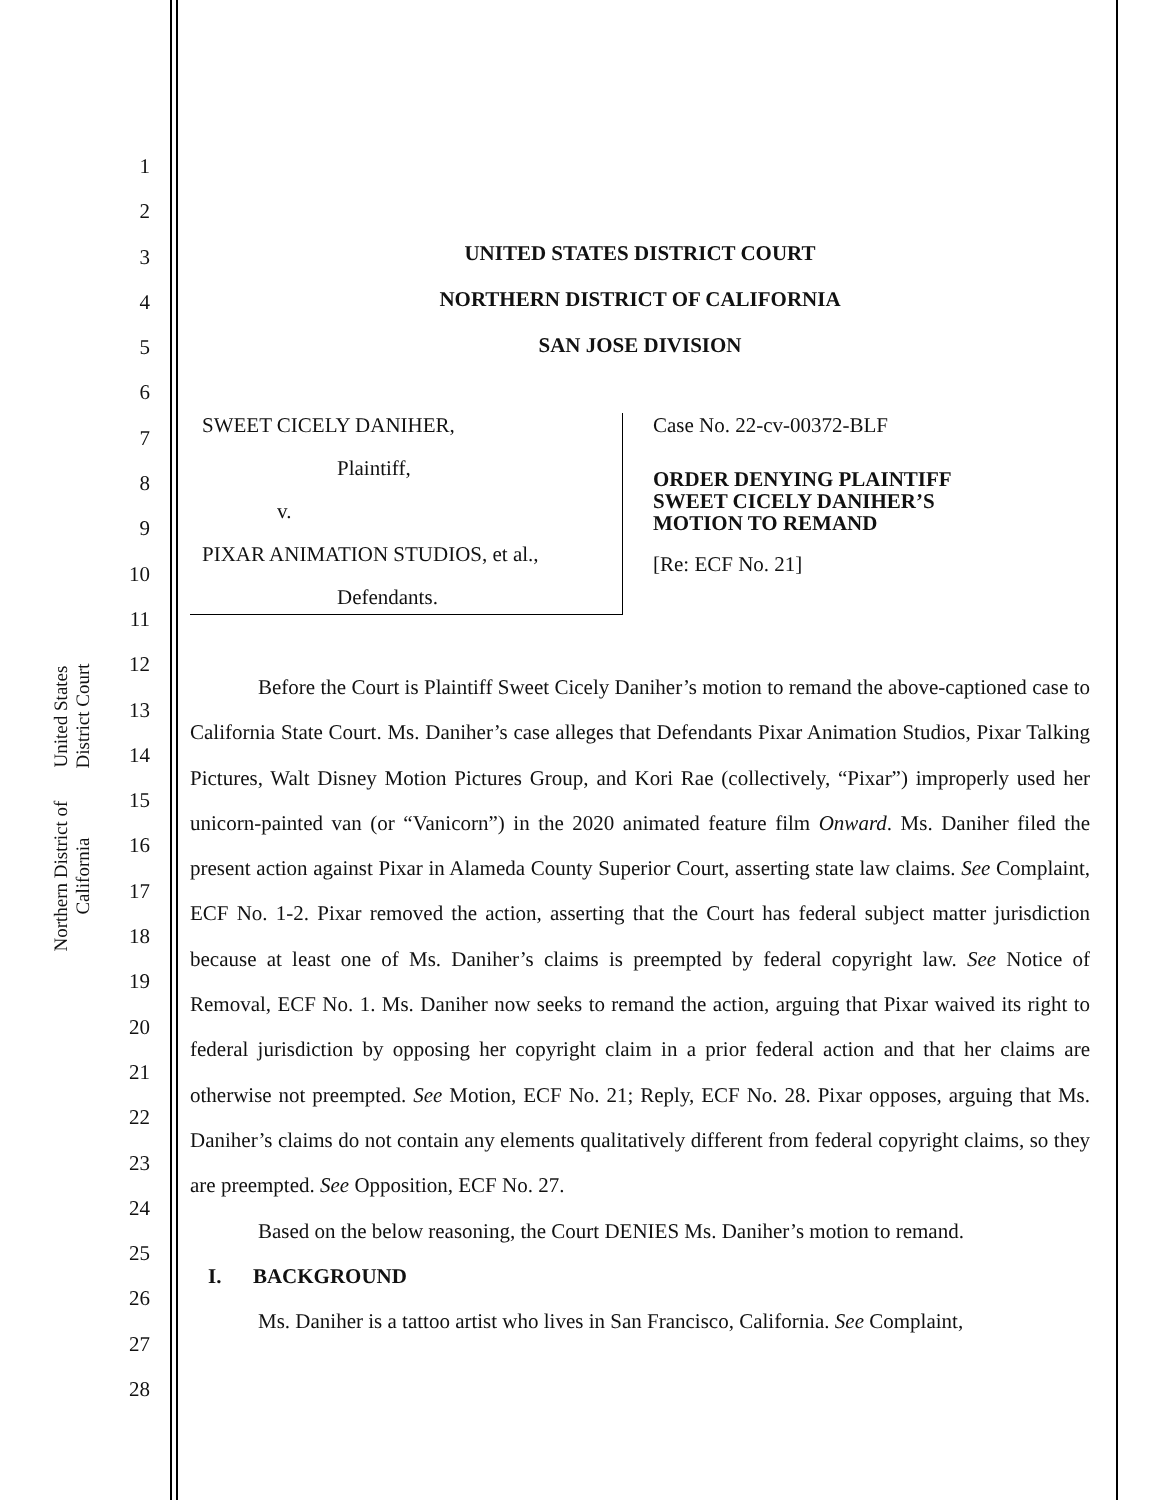United States District Court
Northern District of California
1
2
3
4
5
6
7
8
9
10
11
12
13
14
15
16
17
18
19
20
21
22
23
24
25
26
27
28
UNITED STATES DISTRICT COURT
NORTHERN DISTRICT OF CALIFORNIA
SAN JOSE DIVISION
SWEET CICELY DANIHER,
Plaintiff,
v.
PIXAR ANIMATION STUDIOS, et al.,
Defendants.
Case No. 22-cv-00372-BLF
ORDER DENYING PLAINTIFF
SWEET CICELY DANIHER’S
MOTION TO REMAND
[Re: ECF No. 21]
Before the Court is Plaintiff Sweet Cicely Daniher’s motion to remand the above-captioned case to California State Court. Ms. Daniher’s case alleges that Defendants Pixar Animation Studios, Pixar Talking Pictures, Walt Disney Motion Pictures Group, and Kori Rae (collectively, “Pixar”) improperly used her unicorn-painted van (or “Vanicorn”) in the 2020 animated feature film Onward. Ms. Daniher filed the present action against Pixar in Alameda County Superior Court, asserting state law claims. See Complaint, ECF No. 1-2. Pixar removed the action, asserting that the Court has federal subject matter jurisdiction because at least one of Ms. Daniher’s claims is preempted by federal copyright law. See Notice of Removal, ECF No. 1. Ms. Daniher now seeks to remand the action, arguing that Pixar waived its right to federal jurisdiction by opposing her copyright claim in a prior federal action and that her claims are otherwise not preempted. See Motion, ECF No. 21; Reply, ECF No. 28. Pixar opposes, arguing that Ms. Daniher’s claims do not contain any elements qualitatively different from federal copyright claims, so they are preempted. See Opposition, ECF No. 27.
Based on the below reasoning, the Court DENIES Ms. Daniher’s motion to remand.
I. BACKGROUND
Ms. Daniher is a tattoo artist who lives in San Francisco, California. See Complaint,